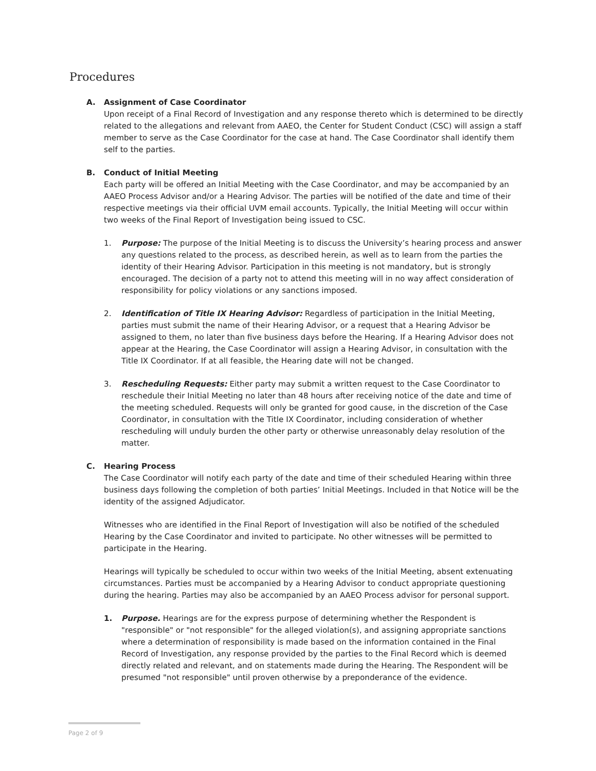Procedures
A. Assignment of Case Coordinator
Upon receipt of a Final Record of Investigation and any response thereto which is determined to be directly related to the allegations and relevant from AAEO, the Center for Student Conduct (CSC) will assign a staff member to serve as the Case Coordinator for the case at hand. The Case Coordinator shall identify them self to the parties.
B. Conduct of Initial Meeting
Each party will be offered an Initial Meeting with the Case Coordinator, and may be accompanied by an AAEO Process Advisor and/or a Hearing Advisor. The parties will be notified of the date and time of their respective meetings via their official UVM email accounts. Typically, the Initial Meeting will occur within two weeks of the Final Report of Investigation being issued to CSC.
1. Purpose: The purpose of the Initial Meeting is to discuss the University’s hearing process and answer any questions related to the process, as described herein, as well as to learn from the parties the identity of their Hearing Advisor. Participation in this meeting is not mandatory, but is strongly encouraged. The decision of a party not to attend this meeting will in no way affect consideration of responsibility for policy violations or any sanctions imposed.
2. Identification of Title IX Hearing Advisor: Regardless of participation in the Initial Meeting, parties must submit the name of their Hearing Advisor, or a request that a Hearing Advisor be assigned to them, no later than five business days before the Hearing. If a Hearing Advisor does not appear at the Hearing, the Case Coordinator will assign a Hearing Advisor, in consultation with the Title IX Coordinator. If at all feasible, the Hearing date will not be changed.
3. Rescheduling Requests: Either party may submit a written request to the Case Coordinator to reschedule their Initial Meeting no later than 48 hours after receiving notice of the date and time of the meeting scheduled. Requests will only be granted for good cause, in the discretion of the Case Coordinator, in consultation with the Title IX Coordinator, including consideration of whether rescheduling will unduly burden the other party or otherwise unreasonably delay resolution of the matter.
C. Hearing Process
The Case Coordinator will notify each party of the date and time of their scheduled Hearing within three business days following the completion of both parties’ Initial Meetings. Included in that Notice will be the identity of the assigned Adjudicator.
Witnesses who are identified in the Final Report of Investigation will also be notified of the scheduled Hearing by the Case Coordinator and invited to participate. No other witnesses will be permitted to participate in the Hearing.
Hearings will typically be scheduled to occur within two weeks of the Initial Meeting, absent extenuating circumstances. Parties must be accompanied by a Hearing Advisor to conduct appropriate questioning during the hearing. Parties may also be accompanied by an AAEO Process advisor for personal support.
1. Purpose. Hearings are for the express purpose of determining whether the Respondent is "responsible" or "not responsible" for the alleged violation(s), and assigning appropriate sanctions where a determination of responsibility is made based on the information contained in the Final Record of Investigation, any response provided by the parties to the Final Record which is deemed directly related and relevant, and on statements made during the Hearing. The Respondent will be presumed "not responsible" until proven otherwise by a preponderance of the evidence.
Page 2 of 9